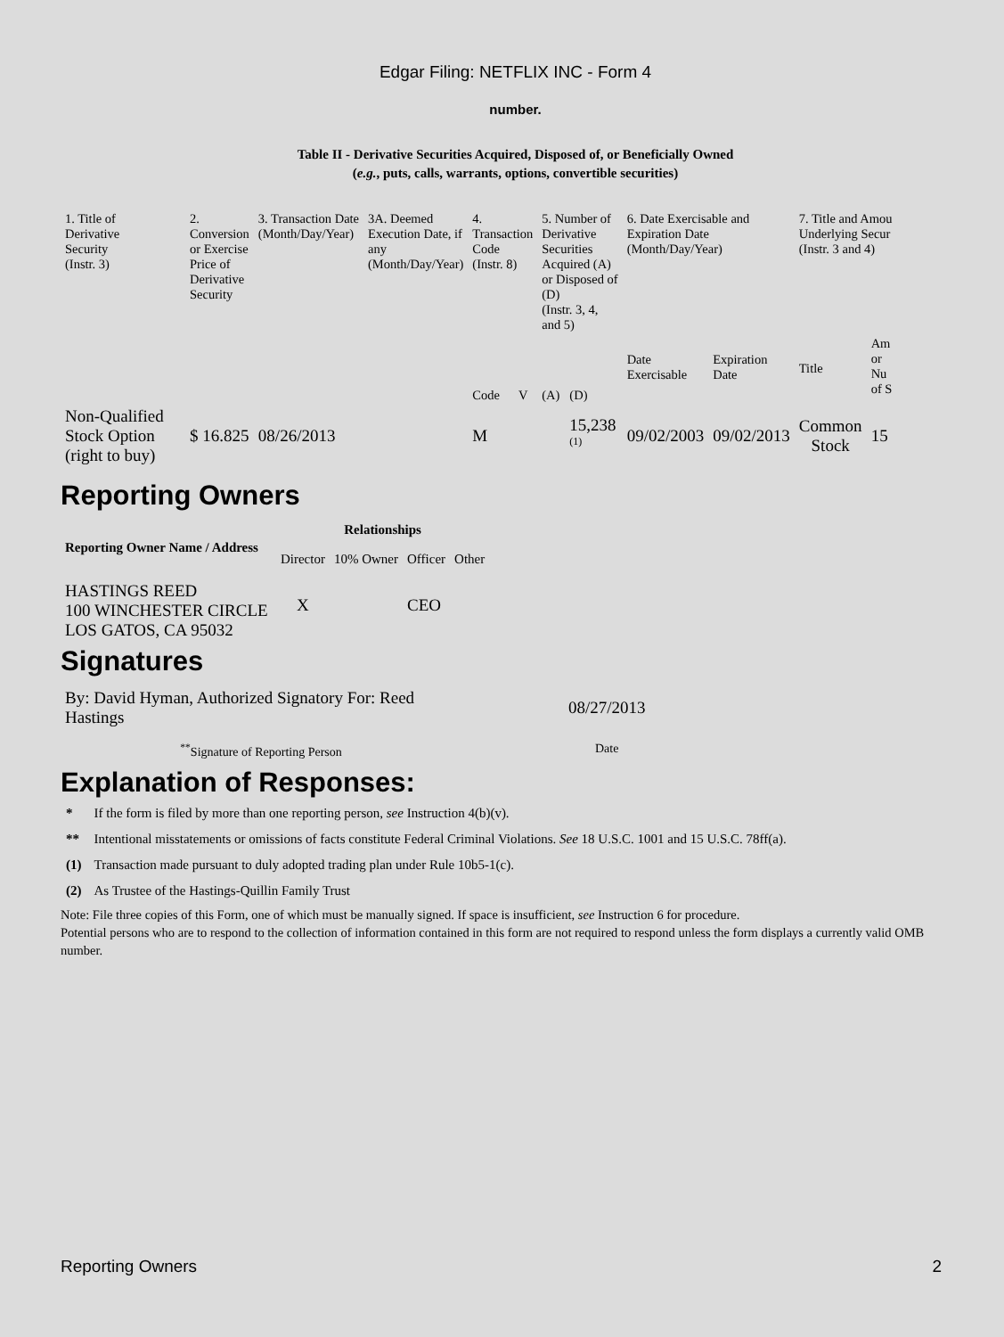Edgar Filing: NETFLIX INC - Form 4
number.
Table II - Derivative Securities Acquired, Disposed of, or Beneficially Owned
(e.g., puts, calls, warrants, options, convertible securities)
| 1. Title of Derivative Security (Instr. 3) | 2. Conversion or Exercise Price of Derivative Security | 3. Transaction Date (Month/Day/Year) | 3A. Deemed Execution Date, if any (Month/Day/Year) | 4. Transaction Code (Instr. 8) | | 5. Number of Derivative Securities Acquired (A) or Disposed of (D) (Instr. 3, 4, and 5) | | 6. Date Exercisable and Expiration Date (Month/Day/Year) | | 7. Title and Amou Underlying Secur (Instr. 3 and 4) | |
| | | | | Code | V | (A) | (D) | Date Exercisable | Expiration Date | Title | Am or Nu of S |
| Non-Qualified Stock Option (right to buy) | $ 16.825 | 08/26/2013 | | M | | | 15,238 <sup>(1)</sup> | 09/02/2003 | 09/02/2013 | Common Stock | 15 |
Reporting Owners
| Reporting Owner Name / Address | Relationships | | | |
| --- | --- | --- | --- | --- |
| | Director | 10% Owner | Officer | Other |
| HASTINGS REED 100 WINCHESTER CIRCLE LOS GATOS, CA 95032 | X | | CEO | |
Signatures
| By: David Hyman, Authorized Signatory For: Reed Hastings | 08/27/2013 |
| <sup>**</sup> Signature of Reporting Person | Date |
Explanation of Responses:
| * | If the form is filed by more than one reporting person, see Instruction 4(b)(v). |
| ** | Intentional misstatements or omissions of facts constitute Federal Criminal Violations. See 18 U.S.C. 1001 and 15 U.S.C. 78ff(a). |
| (1) | Transaction made pursuant to duly adopted trading plan under Rule 10b5-1(c). |
| (2) | As Trustee of the Hastings-Quillin Family Trust |
Note: File three copies of this Form, one of which must be manually signed. If space is insufficient, see Instruction 6 for procedure.
Potential persons who are to respond to the collection of information contained in this form are not required to respond unless the form displays a currently valid OMB number.
Reporting Owners 2